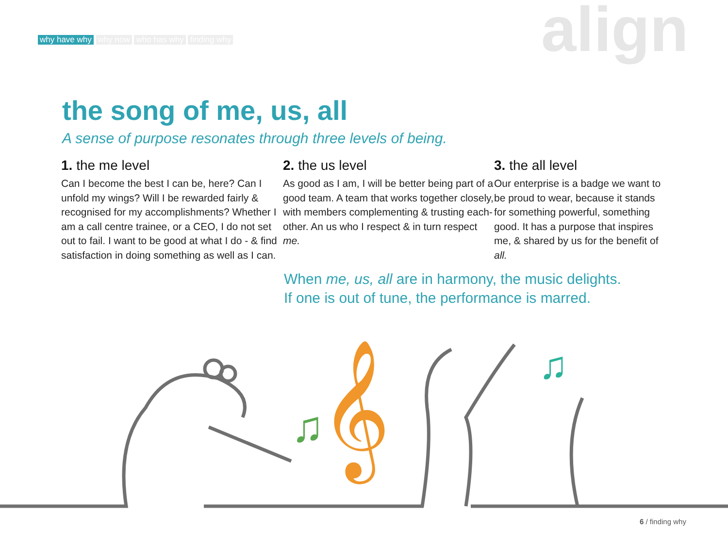why have why why now who has why finding why
align
the song of me, us, all
A sense of purpose resonates through three levels of being.
1. the me level
Can I become the best I can be, here? Can I unfold my wings? Will I be rewarded fairly & recognised for my accomplishments? Whether I am a call centre trainee, or a CEO, I do not set out to fail. I want to be good at what I do - & find satisfaction in doing something as well as I can.
2. the us level
As good as I am, I will be better being part of a good team. A team that works together closely, with members complementing & trusting each-other. An us who I respect & in turn respect me.
3. the all level
Our enterprise is a badge we want to be proud to wear, because it stands for something powerful, something good. It has a purpose that inspires me, & shared by us for the benefit of all.
When me, us, all are in harmony, the music delights.
If one is out of tune, the performance is marred.
♫
𝄞
♫
6 / finding why